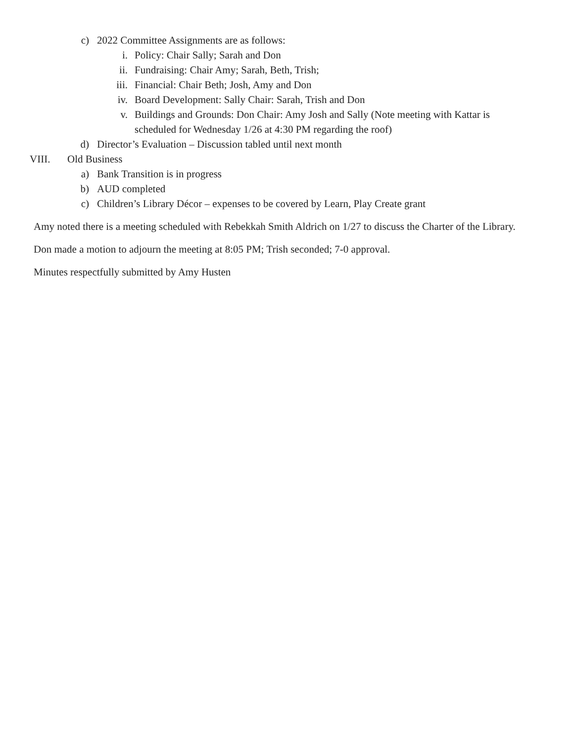c) 2022 Committee Assignments are as follows:
i. Policy: Chair Sally; Sarah and Don
ii. Fundraising: Chair Amy; Sarah, Beth, Trish;
iii. Financial: Chair Beth; Josh, Amy and Don
iv. Board Development: Sally Chair: Sarah, Trish and Don
v. Buildings and Grounds: Don Chair: Amy Josh and Sally (Note meeting with Kattar is scheduled for Wednesday 1/26 at 4:30 PM regarding the roof)
d) Director’s Evaluation – Discussion tabled until next month
VIII. Old Business
a) Bank Transition is in progress
b) AUD completed
c) Children’s Library Décor – expenses to be covered by Learn, Play Create grant
Amy noted there is a meeting scheduled with Rebekkah Smith Aldrich on 1/27 to discuss the Charter of the Library.
Don made a motion to adjourn the meeting at 8:05 PM; Trish seconded; 7-0 approval.
Minutes respectfully submitted by Amy Husten